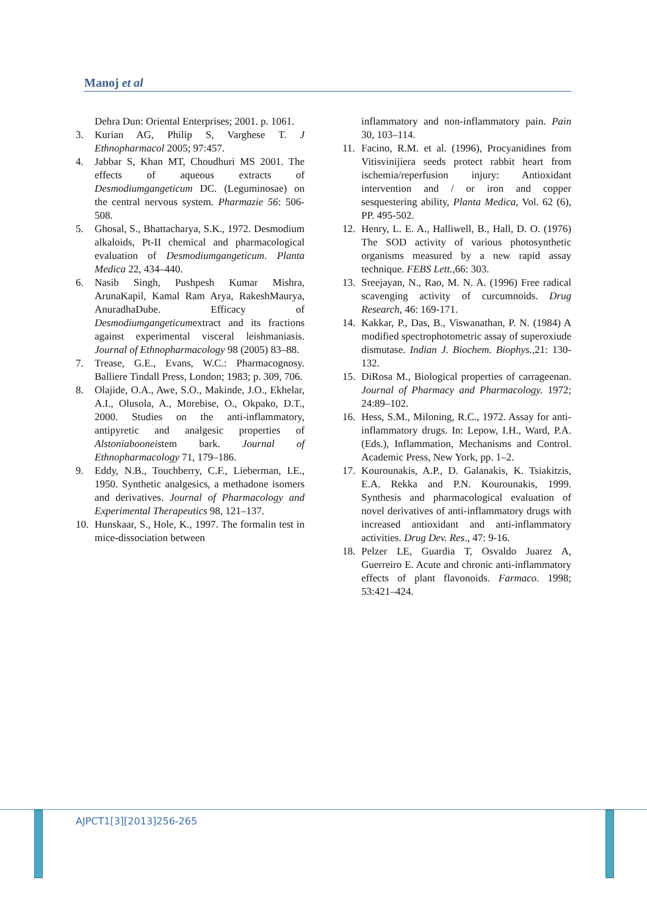Manoj et al
Dehra Dun: Oriental Enterprises; 2001. p. 1061.
3. Kurian AG, Philip S, Varghese T. J Ethnopharmacol 2005; 97:457.
4. Jabbar S, Khan MT, Choudhuri MS 2001. The effects of aqueous extracts of Desmodiumgangeticum DC. (Leguminosae) on the central nervous system. Pharmazie 56: 506-508.
5. Ghosal, S., Bhattacharya, S.K., 1972. Desmodium alkaloids, Pt-II chemical and pharmacological evaluation of Desmodiumgangeticum. Planta Medica 22, 434–440.
6. Nasib Singh, Pushpesh Kumar Mishra, ArunaKapil, Kamal Ram Arya, RakeshMaurya, AnuradhaDube. Efficacy of Desmodiumgangeticumextract and its fractions against experimental visceral leishmaniasis. Journal of Ethnopharmacology 98 (2005) 83–88.
7. Trease, G.E., Evans, W.C.: Pharmacognosy. Balliere Tindall Press, London; 1983; p. 309, 706.
8. Olajide, O.A., Awe, S.O., Makinde, J.O., Ekhelar, A.I., Olusola, A., Morebise, O., Okpako, D.T., 2000. Studies on the anti-inflammatory, antipyretic and analgesic properties of Alstoniabooneistem bark. Journal of Ethnopharmacology 71, 179–186.
9. Eddy, N.B., Touchberry, C.F., Lieberman, I.E., 1950. Synthetic analgesics, a methadone isomers and derivatives. Journal of Pharmacology and Experimental Therapeutics 98, 121–137.
10. Hunskaar, S., Hole, K., 1997. The formalin test in mice-dissociation between
inflammatory and non-inflammatory pain. Pain 30, 103–114.
11. Facino, R.M. et al. (1996), Procyanidines from Vitisvinijiera seeds protect rabbit heart from ischemia/reperfusion injury: Antioxidant intervention and / or iron and copper sesquestering ability, Planta Medica, Vol. 62 (6), PP. 495-502.
12. Henry, L. E. A., Halliwell, B., Hall, D. O. (1976) The SOD activity of various photosynthetic organisms measured by a new rapid assay technique. FEBS Lett., 66: 303.
13. Sreejayan, N., Rao, M. N. A. (1996) Free radical scavenging activity of curcumnoids. Drug Research, 46: 169-171.
14. Kakkar, P., Das, B., Viswanathan, P. N. (1984) A modified spectrophotometric assay of superoxiude dismutase. Indian J. Biochem. Biophys., 21: 130-132.
15. DiRosa M., Biological properties of carrageenan. Journal of Pharmacy and Pharmacology. 1972; 24:89–102.
16. Hess, S.M., Miloning, R.C., 1972. Assay for anti-inflammatory drugs. In: Lepow, I.H., Ward, P.A. (Eds.), Inflammation, Mechanisms and Control. Academic Press, New York, pp. 1–2.
17. Kourounakis, A.P., D. Galanakis, K. Tsiakitzis, E.A. Rekka and P.N. Kourounakis, 1999. Synthesis and pharmacological evaluation of novel derivatives of anti-inflammatory drugs with increased antioxidant and anti-inflammatory activities. Drug Dev. Res., 47: 9-16.
18. Pelzer LE, Guardia T, Osvaldo Juarez A, Guerreiro E. Acute and chronic anti-inflammatory effects of plant flavonoids. Farmaco. 1998; 53:421–424.
AJPCT1[3][2013]256-265